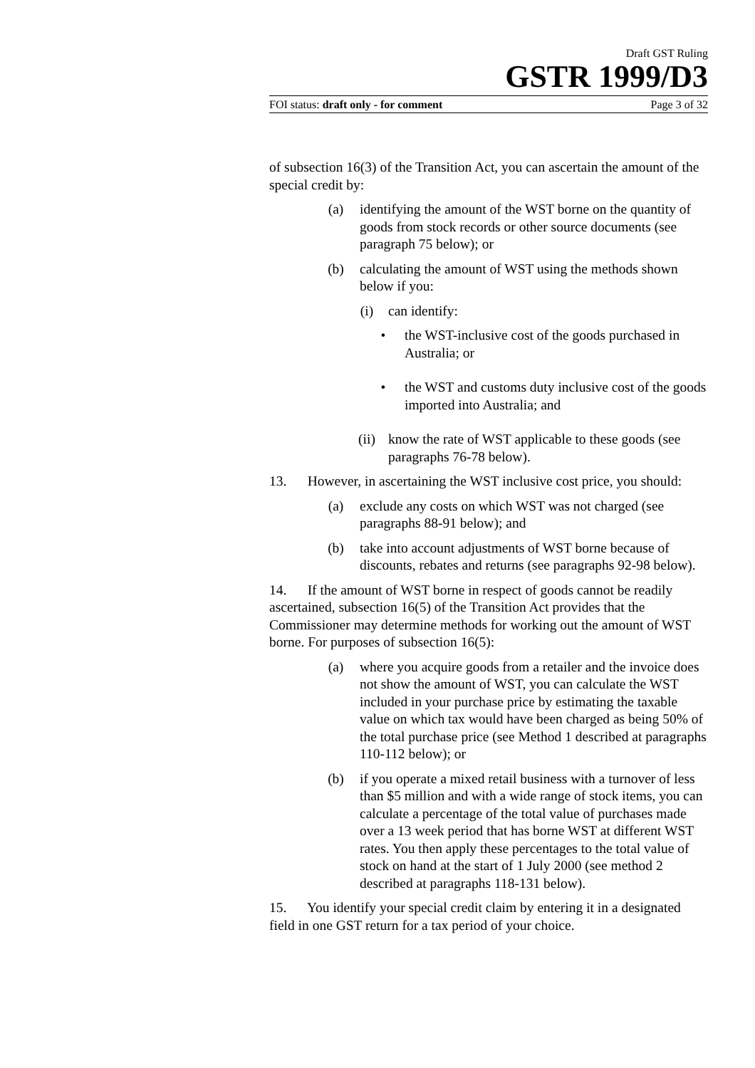Draft GST Ruling
GSTR 1999/D3
FOI status: draft only - for comment Page 3 of 32
of subsection 16(3) of the Transition Act, you can ascertain the amount of the special credit by:
(a) identifying the amount of the WST borne on the quantity of goods from stock records or other source documents (see paragraph 75 below); or
(b) calculating the amount of WST using the methods shown below if you:
(i) can identify:
• the WST-inclusive cost of the goods purchased in Australia; or
• the WST and customs duty inclusive cost of the goods imported into Australia; and
(ii) know the rate of WST applicable to these goods (see paragraphs 76-78 below).
13. However, in ascertaining the WST inclusive cost price, you should:
(a) exclude any costs on which WST was not charged (see paragraphs 88-91 below); and
(b) take into account adjustments of WST borne because of discounts, rebates and returns (see paragraphs 92-98 below).
14. If the amount of WST borne in respect of goods cannot be readily ascertained, subsection 16(5) of the Transition Act provides that the Commissioner may determine methods for working out the amount of WST borne. For purposes of subsection 16(5):
(a) where you acquire goods from a retailer and the invoice does not show the amount of WST, you can calculate the WST included in your purchase price by estimating the taxable value on which tax would have been charged as being 50% of the total purchase price (see Method 1 described at paragraphs 110-112 below); or
(b) if you operate a mixed retail business with a turnover of less than $5 million and with a wide range of stock items, you can calculate a percentage of the total value of purchases made over a 13 week period that has borne WST at different WST rates. You then apply these percentages to the total value of stock on hand at the start of 1 July 2000 (see method 2 described at paragraphs 118-131 below).
15. You identify your special credit claim by entering it in a designated field in one GST return for a tax period of your choice.